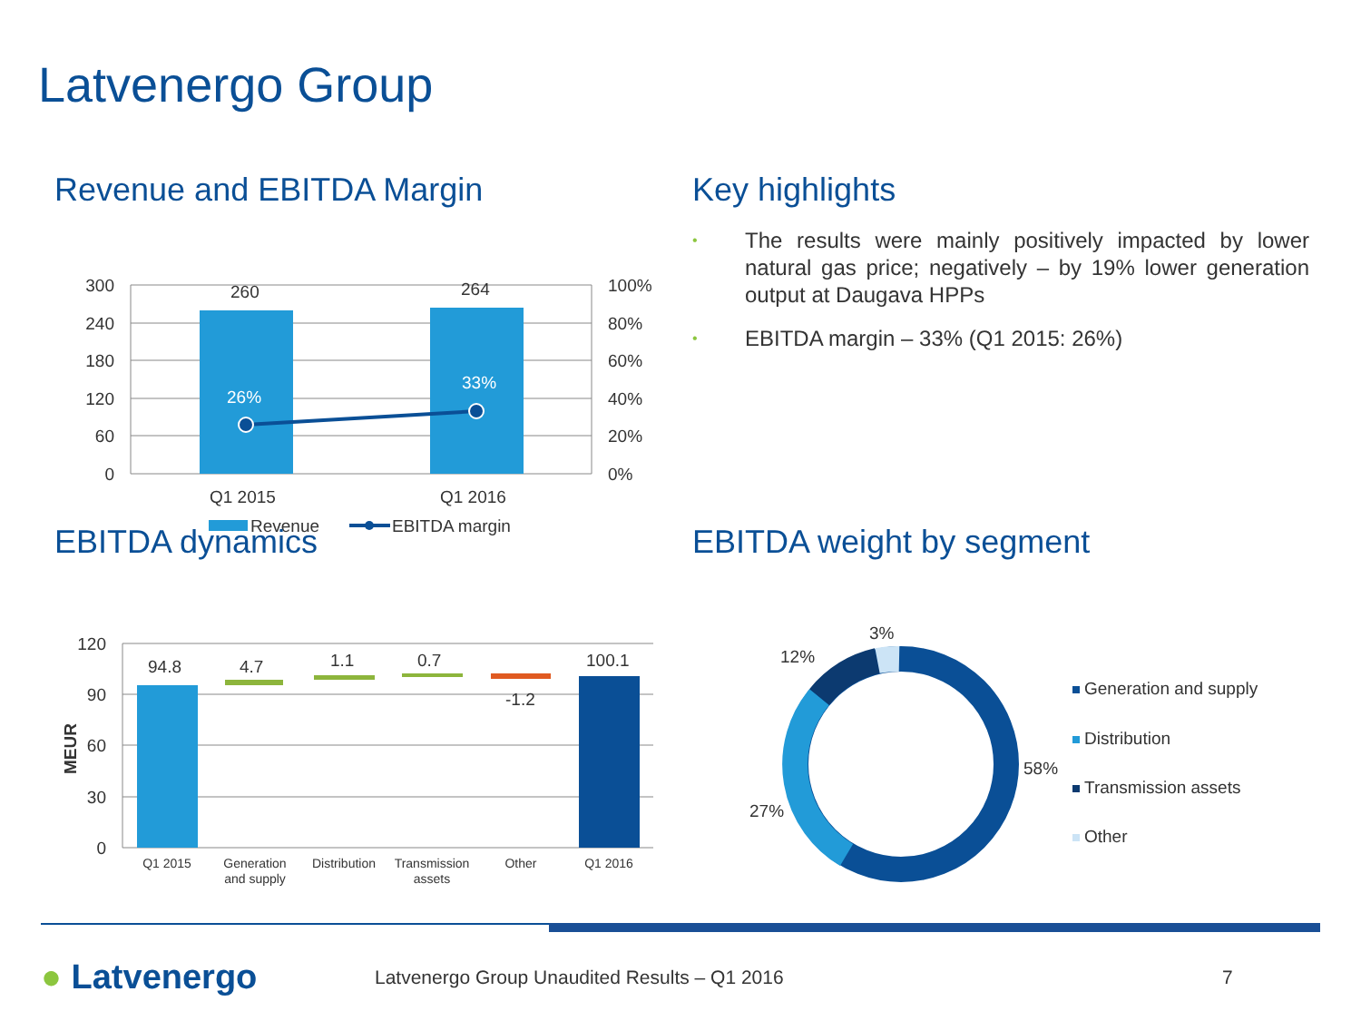Latvenergo Group
Revenue and EBITDA Margin
260
264
26%
33%
300
240
180
120
60
0
100%
80%
60%
40%
20%
0%
Q1 2015
Q1 2016
Revenue
EBITDA margin
Key highlights
• The results were mainly positively impacted by lower natural gas price; negatively – by 19% lower generation output at Daugava HPPs
• EBITDA margin – 33% (Q1 2015: 26%)
EBITDA dynamics
94.8
4.7
1.1
0.7
-1.2
100.1
120
90
60
30
0
MEUR
Q1 2015
Generation
and supply
Distribution
Transmission
assets
Other
Q1 2016
EBITDA weight by segment
3%
12%
58%
27%
Generation and supply
Distribution
Transmission assets
Other
● Latvenergo
Latvenergo Group Unaudited Results – Q1 2016
7